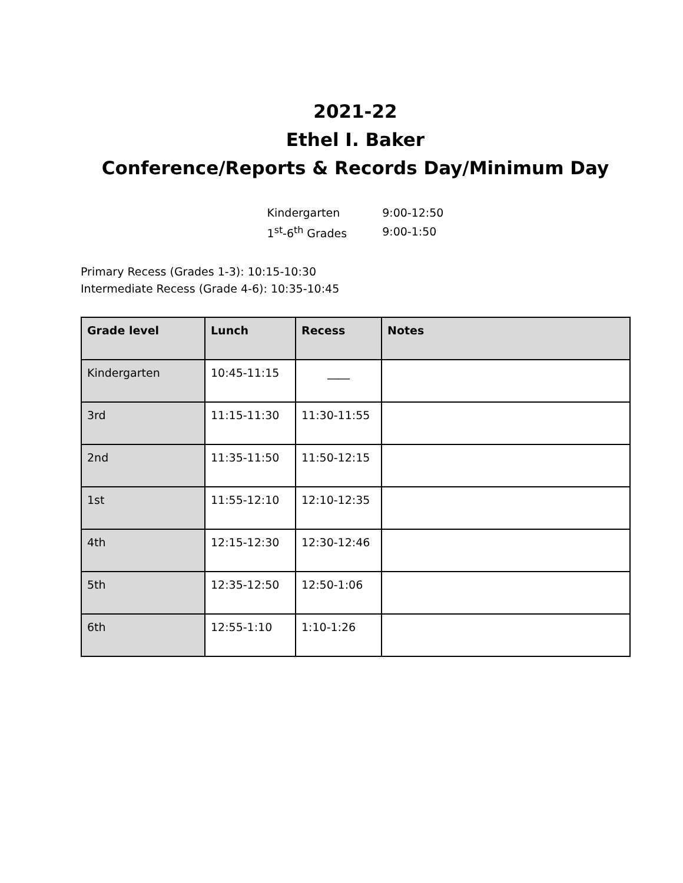2021-22
Ethel I. Baker
Conference/Reports & Records Day/Minimum Day
| Kindergarten | 9:00-12:50 |
| 1<sup>st</sup>-6<sup>th</sup> Grades | 9:00-1:50 |
Primary Recess (Grades 1-3): 10:15-10:30
Intermediate Recess (Grade 4-6): 10:35-10:45
| Grade level | Lunch | Recess | Notes |
| --- | --- | --- | --- |
| Kindergarten | 10:45-11:15 | ____ | |
| 3rd | 11:15-11:30 | 11:30-11:55 | |
| 2nd | 11:35-11:50 | 11:50-12:15 | |
| 1st | 11:55-12:10 | 12:10-12:35 | |
| 4th | 12:15-12:30 | 12:30-12:46 | |
| 5th | 12:35-12:50 | 12:50-1:06 | |
| 6th | 12:55-1:10 | 1:10-1:26 | |